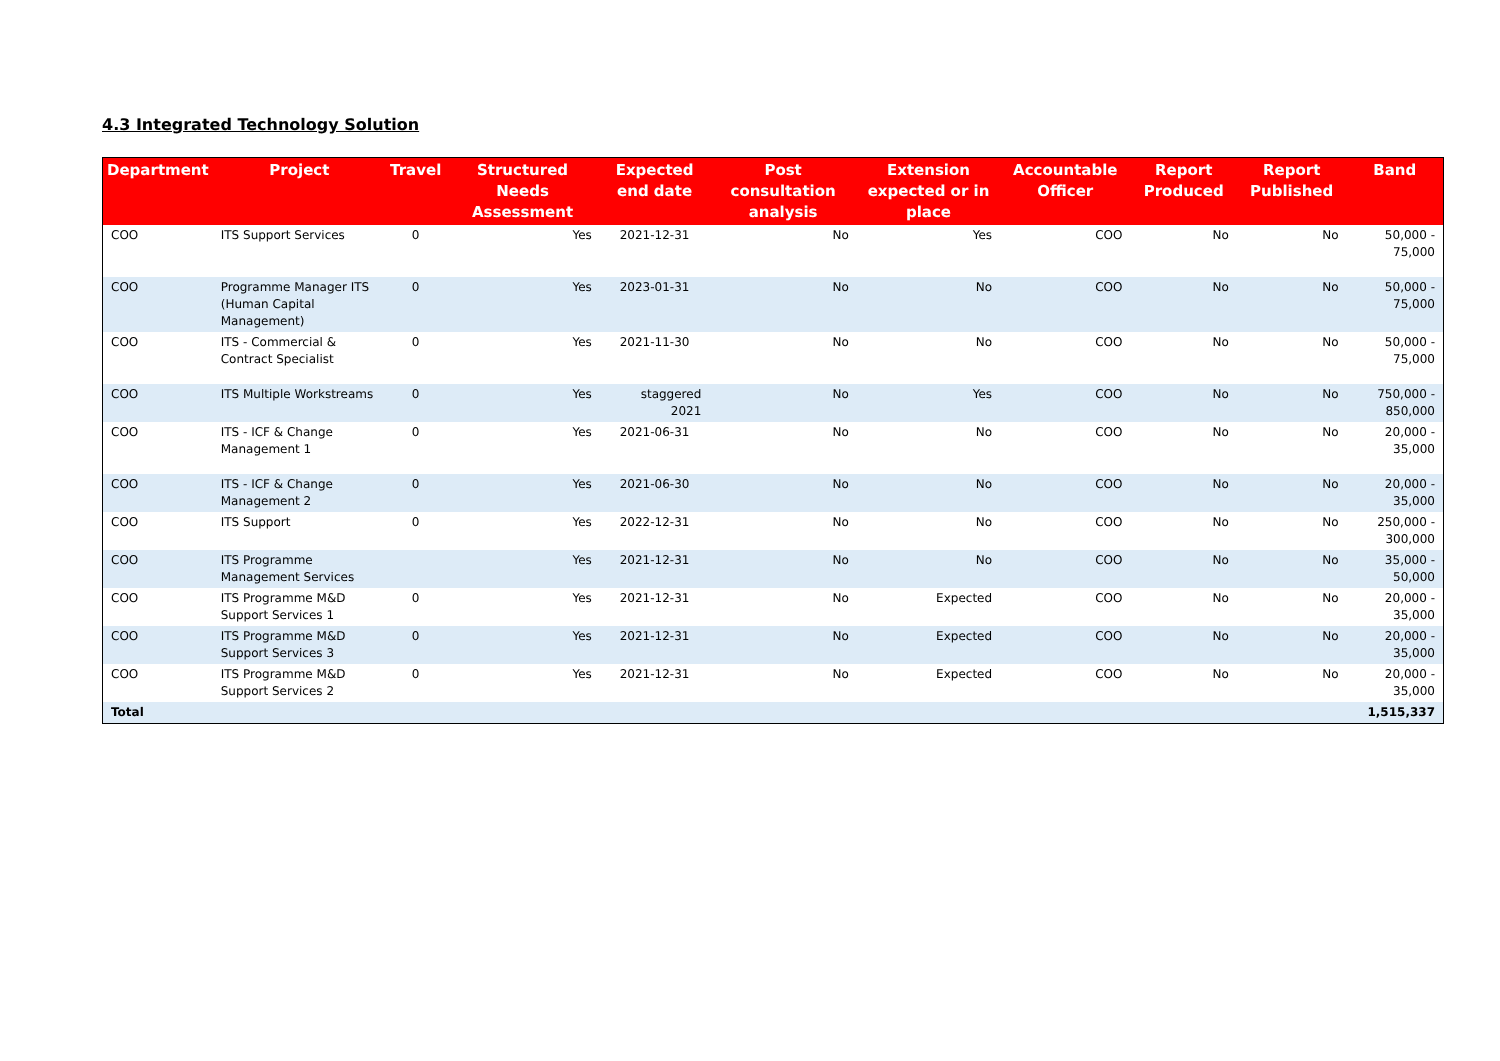4.3 Integrated Technology Solution
| Department | Project | Travel | Structured Needs Assessment | Expected end date | Post consultation analysis | Extension expected or in place | Accountable Officer | Report Produced | Report Published | Band |
| --- | --- | --- | --- | --- | --- | --- | --- | --- | --- | --- |
| COO | ITS Support Services | 0 | Yes | 2021-12-31 | No | Yes | COO | No | No | 50,000 - 75,000 |
| COO | Programme Manager ITS (Human Capital Management) | 0 | Yes | 2023-01-31 | No | No | COO | No | No | 50,000 - 75,000 |
| COO | ITS - Commercial & Contract Specialist | 0 | Yes | 2021-11-30 | No | No | COO | No | No | 50,000 - 75,000 |
| COO | ITS Multiple Workstreams | 0 | Yes | staggered 2021 | No | Yes | COO | No | No | 750,000 - 850,000 |
| COO | ITS - ICF & Change Management 1 | 0 | Yes | 2021-06-31 | No | No | COO | No | No | 20,000 - 35,000 |
| COO | ITS - ICF & Change Management 2 | 0 | Yes | 2021-06-30 | No | No | COO | No | No | 20,000 - 35,000 |
| COO | ITS Support | 0 | Yes | 2022-12-31 | No | No | COO | No | No | 250,000 - 300,000 |
| COO | ITS Programme Management Services | | Yes | 2021-12-31 | No | No | COO | No | No | 35,000 - 50,000 |
| COO | ITS Programme M&D Support Services 1 | 0 | Yes | 2021-12-31 | No | Expected | COO | No | No | 20,000 - 35,000 |
| COO | ITS Programme M&D Support Services 3 | 0 | Yes | 2021-12-31 | No | Expected | COO | No | No | 20,000 - 35,000 |
| COO | ITS Programme M&D Support Services 2 | 0 | Yes | 2021-12-31 | No | Expected | COO | No | No | 20,000 - 35,000 |
| Total | | | | | | | | | | 1,515,337 |